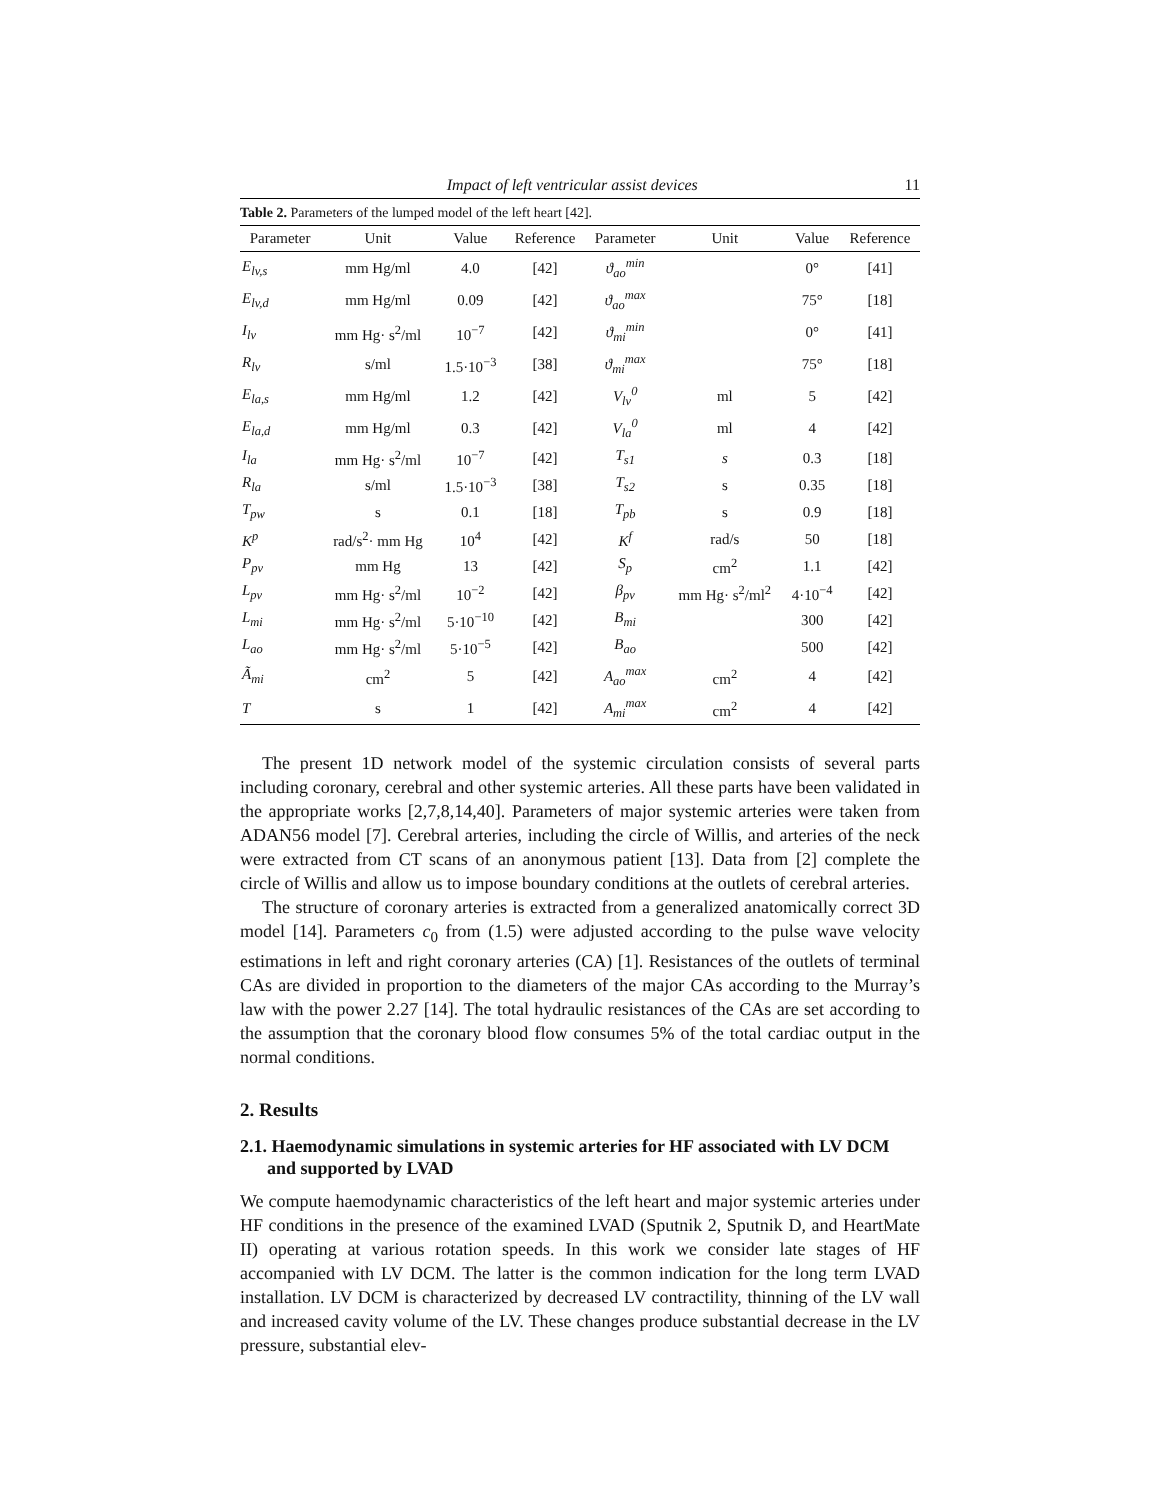Impact of left ventricular assist devices 11
Table 2. Parameters of the lumped model of the left heart [42].
| Parameter | Unit | Value | Reference | Parameter | Unit | Value | Reference |
| --- | --- | --- | --- | --- | --- | --- | --- |
| E<sub>lv,s</sub> | mm Hg/ml | 4.0 | [42] | ϑ<sub>ao</sub><sup>min</sup> | | 0° | [41] |
| E<sub>lv,d</sub> | mm Hg/ml | 0.09 | [42] | ϑ<sub>ao</sub><sup>max</sup> | | 75° | [18] |
| I<sub>lv</sub> | mm Hg· s<sup>2</sup>/ml | 10<sup>−7</sup> | [42] | ϑ<sub>mi</sub><sup>min</sup> | | 0° | [41] |
| R<sub>lv</sub> | s/ml | 1.5·10<sup>−3</sup> | [38] | ϑ<sub>mi</sub><sup>max</sup> | | 75° | [18] |
| E<sub>la,s</sub> | mm Hg/ml | 1.2 | [42] | V<sub>lv</sub><sup>0</sup> | ml | 5 | [42] |
| E<sub>la,d</sub> | mm Hg/ml | 0.3 | [42] | V<sub>la</sub><sup>0</sup> | ml | 4 | [42] |
| I<sub>la</sub> | mm Hg· s<sup>2</sup>/ml | 10<sup>−7</sup> | [42] | T<sub>s1</sub> | s | 0.3 | [18] |
| R<sub>la</sub> | s/ml | 1.5·10<sup>−3</sup> | [38] | T<sub>s2</sub> | s | 0.35 | [18] |
| T<sub>pw</sub> | s | 0.1 | [18] | T<sub>pb</sub> | s | 0.9 | [18] |
| K<sup>p</sup> | rad/s<sup>2</sup>· mm Hg | 10<sup>4</sup> | [42] | K<sup>f</sup> | rad/s | 50 | [18] |
| P<sub>pv</sub> | mm Hg | 13 | [42] | S<sub>p</sub> | cm<sup>2</sup> | 1.1 | [42] |
| L<sub>pv</sub> | mm Hg· s<sup>2</sup>/ml | 10<sup>−2</sup> | [42] | β<sub>pv</sub> | mm Hg· s<sup>2</sup>/ml<sup>2</sup> | 4·10<sup>−4</sup> | [42] |
| L<sub>mi</sub> | mm Hg· s<sup>2</sup>/ml | 5·10<sup>−10</sup> | [42] | B<sub>mi</sub> | | 300 | [42] |
| L<sub>ao</sub> | mm Hg· s<sup>2</sup>/ml | 5·10<sup>−5</sup> | [42] | B<sub>ao</sub> | | 500 | [42] |
| Ã<sub>mi</sub> | cm<sup>2</sup> | 5 | [42] | A<sub>ao</sub><sup>max</sup> | cm<sup>2</sup> | 4 | [42] |
| T | s | 1 | [42] | A<sub>mi</sub><sup>max</sup> | cm<sup>2</sup> | 4 | [42] |
The present 1D network model of the systemic circulation consists of several parts including coronary, cerebral and other systemic arteries. All these parts have been validated in the appropriate works [2,7,8,14,40]. Parameters of major systemic arteries were taken from ADAN56 model [7]. Cerebral arteries, including the circle of Willis, and arteries of the neck were extracted from CT scans of an anonymous patient [13]. Data from [2] complete the circle of Willis and allow us to impose boundary conditions at the outlets of cerebral arteries.
The structure of coronary arteries is extracted from a generalized anatomically correct 3D model [14]. Parameters c<sub>0</sub> from (1.5) were adjusted according to the pulse wave velocity estimations in left and right coronary arteries (CA) [1]. Resistances of the outlets of terminal CAs are divided in proportion to the diameters of the major CAs according to the Murray’s law with the power 2.27 [14]. The total hydraulic resistances of the CAs are set according to the assumption that the coronary blood flow consumes 5% of the total cardiac output in the normal conditions.
2. Results
2.1. Haemodynamic simulations in systemic arteries for HF associated with LV DCM and supported by LVAD
We compute haemodynamic characteristics of the left heart and major systemic arteries under HF conditions in the presence of the examined LVAD (Sputnik 2, Sputnik D, and HeartMate II) operating at various rotation speeds. In this work we consider late stages of HF accompanied with LV DCM. The latter is the common indication for the long term LVAD installation. LV DCM is characterized by decreased LV contractility, thinning of the LV wall and increased cavity volume of the LV. These changes produce substantial decrease in the LV pressure, substantial elev-